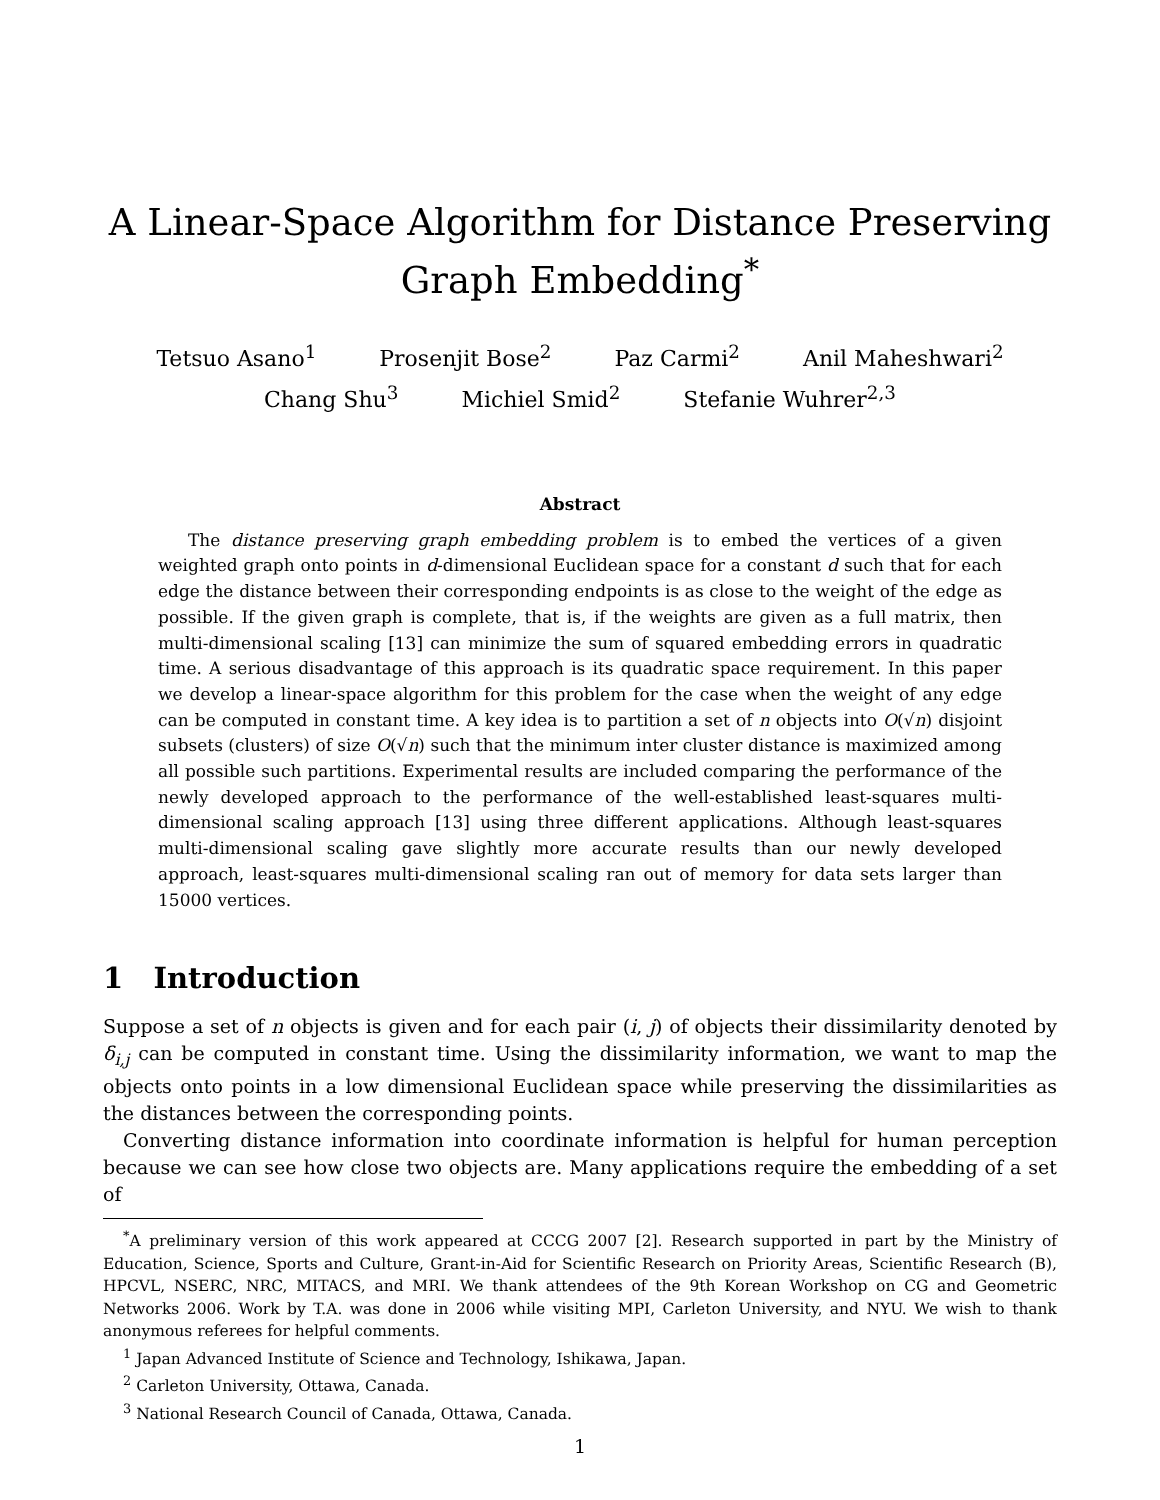A Linear-Space Algorithm for Distance Preserving Graph Embedding<sup>*</sup>
Tetsuo Asano<sup>1</sup> Prosenjit Bose<sup>2</sup> Paz Carmi<sup>2</sup> Anil Maheshwari<sup>2</sup>
Chang Shu<sup>3</sup> Michiel Smid<sup>2</sup> Stefanie Wuhrer<sup>2,3</sup>
Abstract
The distance preserving graph embedding problem is to embed the vertices of a given weighted graph onto points in d-dimensional Euclidean space for a constant d such that for each edge the distance between their corresponding endpoints is as close to the weight of the edge as possible. If the given graph is complete, that is, if the weights are given as a full matrix, then multi-dimensional scaling [13] can minimize the sum of squared embedding errors in quadratic time. A serious disadvantage of this approach is its quadratic space requirement. In this paper we develop a linear-space algorithm for this problem for the case when the weight of any edge can be computed in constant time. A key idea is to partition a set of n objects into O(√n) disjoint subsets (clusters) of size O(√n) such that the minimum inter cluster distance is maximized among all possible such partitions. Experimental results are included comparing the performance of the newly developed approach to the performance of the well-established least-squares multi-dimensional scaling approach [13] using three different applications. Although least-squares multi-dimensional scaling gave slightly more accurate results than our newly developed approach, least-squares multi-dimensional scaling ran out of memory for data sets larger than 15000 vertices.
1 Introduction
Suppose a set of n objects is given and for each pair (i, j) of objects their dissimilarity denoted by δ<sub>i,j</sub> can be computed in constant time. Using the dissimilarity information, we want to map the objects onto points in a low dimensional Euclidean space while preserving the dissimilarities as the distances between the corresponding points.
Converting distance information into coordinate information is helpful for human perception because we can see how close two objects are. Many applications require the embedding of a set of
<sup>*</sup> A preliminary version of this work appeared at CCCG 2007 [2]. Research supported in part by the Ministry of Education, Science, Sports and Culture, Grant-in-Aid for Scientific Research on Priority Areas, Scientific Research (B), HPCVL, NSERC, NRC, MITACS, and MRI. We thank attendees of the 9th Korean Workshop on CG and Geometric Networks 2006. Work by T.A. was done in 2006 while visiting MPI, Carleton University, and NYU. We wish to thank anonymous referees for helpful comments.
<sup>1</sup> Japan Advanced Institute of Science and Technology, Ishikawa, Japan.
<sup>2</sup> Carleton University, Ottawa, Canada.
<sup>3</sup> National Research Council of Canada, Ottawa, Canada.
1